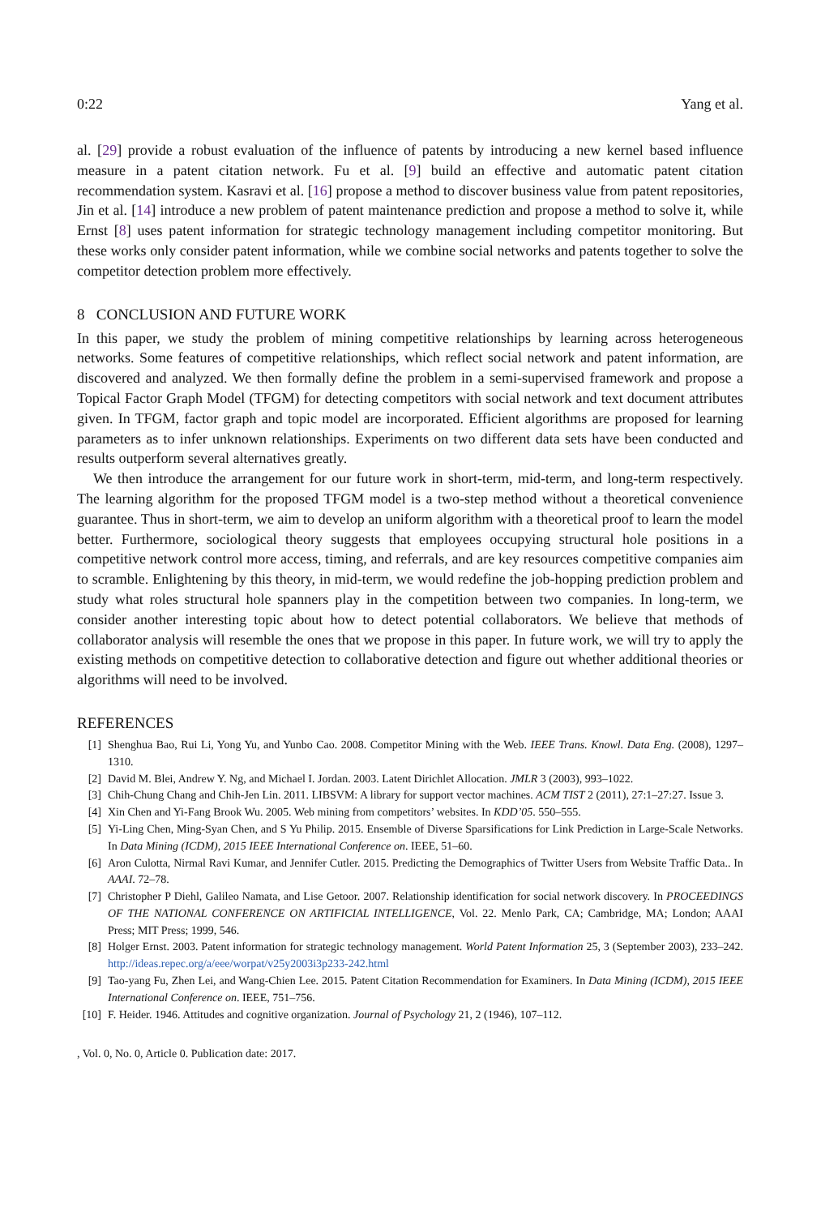0:22 Yang et al.
al. [29] provide a robust evaluation of the influence of patents by introducing a new kernel based influence measure in a patent citation network. Fu et al. [9] build an effective and automatic patent citation recommendation system. Kasravi et al. [16] propose a method to discover business value from patent repositories, Jin et al. [14] introduce a new problem of patent maintenance prediction and propose a method to solve it, while Ernst [8] uses patent information for strategic technology management including competitor monitoring. But these works only consider patent information, while we combine social networks and patents together to solve the competitor detection problem more effectively.
8 CONCLUSION AND FUTURE WORK
In this paper, we study the problem of mining competitive relationships by learning across heterogeneous networks. Some features of competitive relationships, which reflect social network and patent information, are discovered and analyzed. We then formally define the problem in a semi-supervised framework and propose a Topical Factor Graph Model (TFGM) for detecting competitors with social network and text document attributes given. In TFGM, factor graph and topic model are incorporated. Efficient algorithms are proposed for learning parameters as to infer unknown relationships. Experiments on two different data sets have been conducted and results outperform several alternatives greatly.
We then introduce the arrangement for our future work in short-term, mid-term, and long-term respectively. The learning algorithm for the proposed TFGM model is a two-step method without a theoretical convenience guarantee. Thus in short-term, we aim to develop an uniform algorithm with a theoretical proof to learn the model better. Furthermore, sociological theory suggests that employees occupying structural hole positions in a competitive network control more access, timing, and referrals, and are key resources competitive companies aim to scramble. Enlightening by this theory, in mid-term, we would redefine the job-hopping prediction problem and study what roles structural hole spanners play in the competition between two companies. In long-term, we consider another interesting topic about how to detect potential collaborators. We believe that methods of collaborator analysis will resemble the ones that we propose in this paper. In future work, we will try to apply the existing methods on competitive detection to collaborative detection and figure out whether additional theories or algorithms will need to be involved.
REFERENCES
[1] Shenghua Bao, Rui Li, Yong Yu, and Yunbo Cao. 2008. Competitor Mining with the Web. IEEE Trans. Knowl. Data Eng. (2008), 1297–1310.
[2] David M. Blei, Andrew Y. Ng, and Michael I. Jordan. 2003. Latent Dirichlet Allocation. JMLR 3 (2003), 993–1022.
[3] Chih-Chung Chang and Chih-Jen Lin. 2011. LIBSVM: A library for support vector machines. ACM TIST 2 (2011), 27:1–27:27. Issue 3.
[4] Xin Chen and Yi-Fang Brook Wu. 2005. Web mining from competitors’ websites. In KDD’05. 550–555.
[5] Yi-Ling Chen, Ming-Syan Chen, and S Yu Philip. 2015. Ensemble of Diverse Sparsifications for Link Prediction in Large-Scale Networks. In Data Mining (ICDM), 2015 IEEE International Conference on. IEEE, 51–60.
[6] Aron Culotta, Nirmal Ravi Kumar, and Jennifer Cutler. 2015. Predicting the Demographics of Twitter Users from Website Traffic Data.. In AAAI. 72–78.
[7] Christopher P Diehl, Galileo Namata, and Lise Getoor. 2007. Relationship identification for social network discovery. In PROCEEDINGS OF THE NATIONAL CONFERENCE ON ARTIFICIAL INTELLIGENCE, Vol. 22. Menlo Park, CA; Cambridge, MA; London; AAAI Press; MIT Press; 1999, 546.
[8] Holger Ernst. 2003. Patent information for strategic technology management. World Patent Information 25, 3 (September 2003), 233–242. http://ideas.repec.org/a/eee/worpat/v25y2003i3p233-242.html
[9] Tao-yang Fu, Zhen Lei, and Wang-Chien Lee. 2015. Patent Citation Recommendation for Examiners. In Data Mining (ICDM), 2015 IEEE International Conference on. IEEE, 751–756.
[10] F. Heider. 1946. Attitudes and cognitive organization. Journal of Psychology 21, 2 (1946), 107–112.
, Vol. 0, No. 0, Article 0. Publication date: 2017.